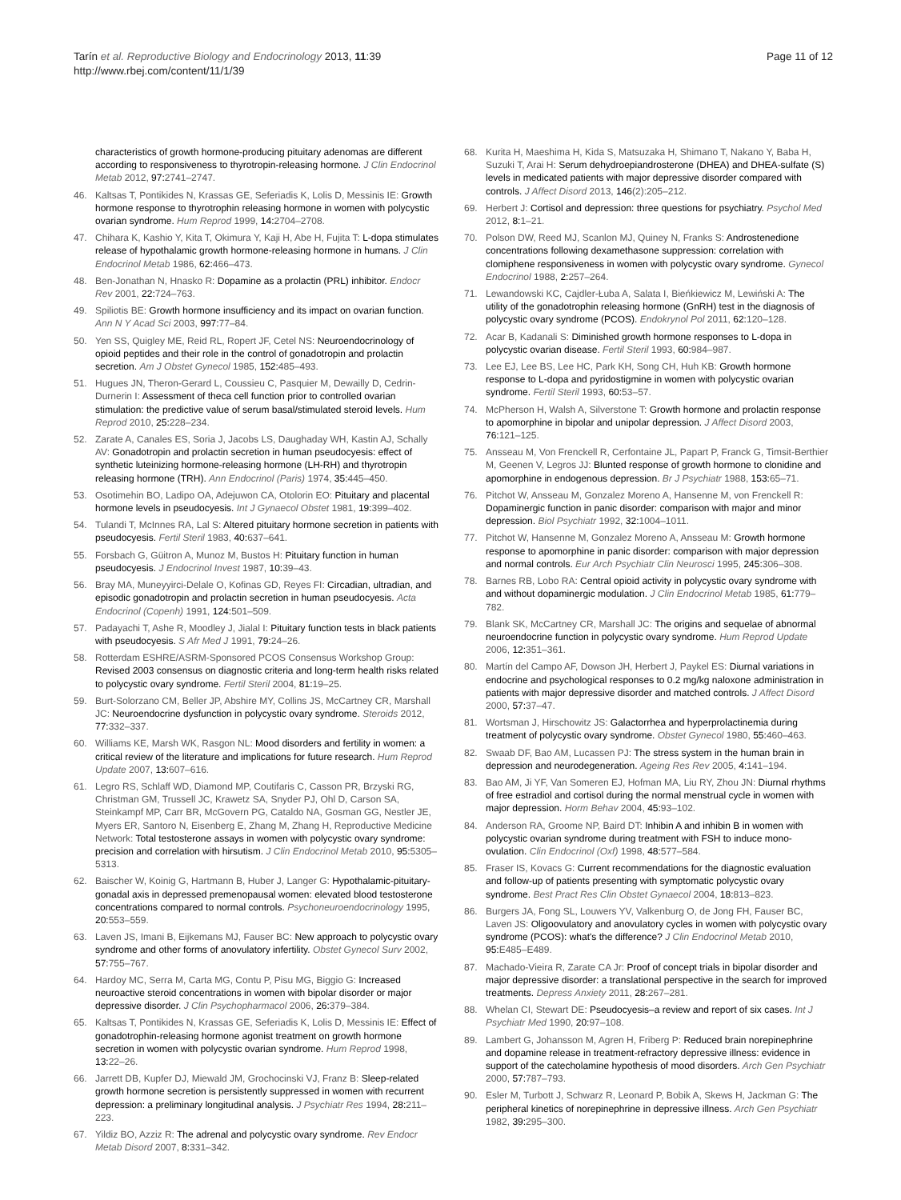Tarín et al. Reproductive Biology and Endocrinology 2013, 11:39
http://www.rbej.com/content/11/1/39
Page 11 of 12
characteristics of growth hormone-producing pituitary adenomas are different according to responsiveness to thyrotropin-releasing hormone. J Clin Endocrinol Metab 2012, 97: 2741–2747.
46. Kaltsas T, Pontikides N, Krassas GE, Seferiadis K, Lolis D, Messinis IE: Growth hormone response to thyrotrophin releasing hormone in women with polycystic ovarian syndrome. Hum Reprod 1999, 14: 2704–2708.
47. Chihara K, Kashio Y, Kita T, Okimura Y, Kaji H, Abe H, Fujita T: L-dopa stimulates release of hypothalamic growth hormone-releasing hormone in humans. J Clin Endocrinol Metab 1986, 62: 466–473.
48. Ben-Jonathan N, Hnasko R: Dopamine as a prolactin (PRL) inhibitor. Endocr Rev 2001, 22: 724–763.
49. Spiliotis BE: Growth hormone insufficiency and its impact on ovarian function. Ann N Y Acad Sci 2003, 997: 77–84.
50. Yen SS, Quigley ME, Reid RL, Ropert JF, Cetel NS: Neuroendocrinology of opioid peptides and their role in the control of gonadotropin and prolactin secretion. Am J Obstet Gynecol 1985, 152: 485–493.
51. Hugues JN, Theron-Gerard L, Coussieu C, Pasquier M, Dewailly D, Cedrin-Durnerin I: Assessment of theca cell function prior to controlled ovarian stimulation: the predictive value of serum basal/stimulated steroid levels. Hum Reprod 2010, 25: 228–234.
52. Zarate A, Canales ES, Soria J, Jacobs LS, Daughaday WH, Kastin AJ, Schally AV: Gonadotropin and prolactin secretion in human pseudocyesis: effect of synthetic luteinizing hormone-releasing hormone (LH-RH) and thyrotropin releasing hormone (TRH). Ann Endocrinol (Paris) 1974, 35: 445–450.
53. Osotimehin BO, Ladipo OA, Adejuwon CA, Otolorin EO: Pituitary and placental hormone levels in pseudocyesis. Int J Gynaecol Obstet 1981, 19: 399–402.
54. Tulandi T, McInnes RA, Lal S: Altered pituitary hormone secretion in patients with pseudocyesis. Fertil Steril 1983, 40: 637–641.
55. Forsbach G, Güitron A, Munoz M, Bustos H: Pituitary function in human pseudocyesis. J Endocrinol Invest 1987, 10: 39–43.
56. Bray MA, Muneyyirci-Delale O, Kofinas GD, Reyes FI: Circadian, ultradian, and episodic gonadotropin and prolactin secretion in human pseudocyesis. Acta Endocrinol (Copenh) 1991, 124: 501–509.
57. Padayachi T, Ashe R, Moodley J, Jialal I: Pituitary function tests in black patients with pseudocyesis. S Afr Med J 1991, 79: 24–26.
58. Rotterdam ESHRE/ASRM-Sponsored PCOS Consensus Workshop Group: Revised 2003 consensus on diagnostic criteria and long-term health risks related to polycystic ovary syndrome. Fertil Steril 2004, 81: 19–25.
59. Burt-Solorzano CM, Beller JP, Abshire MY, Collins JS, McCartney CR, Marshall JC: Neuroendocrine dysfunction in polycystic ovary syndrome. Steroids 2012, 77: 332–337.
60. Williams KE, Marsh WK, Rasgon NL: Mood disorders and fertility in women: a critical review of the literature and implications for future research. Hum Reprod Update 2007, 13: 607–616.
61. Legro RS, Schlaff WD, Diamond MP, Coutifaris C, Casson PR, Brzyski RG, Christman GM, Trussell JC, Krawetz SA, Snyder PJ, Ohl D, Carson SA, Steinkampf MP, Carr BR, McGovern PG, Cataldo NA, Gosman GG, Nestler JE, Myers ER, Santoro N, Eisenberg E, Zhang M, Zhang H, Reproductive Medicine Network: Total testosterone assays in women with polycystic ovary syndrome: precision and correlation with hirsutism. J Clin Endocrinol Metab 2010, 95: 5305–5313.
62. Baischer W, Koinig G, Hartmann B, Huber J, Langer G: Hypothalamic-pituitary-gonadal axis in depressed premenopausal women: elevated blood testosterone concentrations compared to normal controls. Psychoneuroendocrinology 1995, 20: 553–559.
63. Laven JS, Imani B, Eijkemans MJ, Fauser BC: New approach to polycystic ovary syndrome and other forms of anovulatory infertility. Obstet Gynecol Surv 2002, 57: 755–767.
64. Hardoy MC, Serra M, Carta MG, Contu P, Pisu MG, Biggio G: Increased neuroactive steroid concentrations in women with bipolar disorder or major depressive disorder. J Clin Psychopharmacol 2006, 26: 379–384.
65. Kaltsas T, Pontikides N, Krassas GE, Seferiadis K, Lolis D, Messinis IE: Effect of gonadotrophin-releasing hormone agonist treatment on growth hormone secretion in women with polycystic ovarian syndrome. Hum Reprod 1998, 13: 22–26.
66. Jarrett DB, Kupfer DJ, Miewald JM, Grochocinski VJ, Franz B: Sleep-related growth hormone secretion is persistently suppressed in women with recurrent depression: a preliminary longitudinal analysis. J Psychiatr Res 1994, 28: 211–223.
67. Yildiz BO, Azziz R: The adrenal and polycystic ovary syndrome. Rev Endocr Metab Disord 2007, 8: 331–342.
68. Kurita H, Maeshima H, Kida S, Matsuzaka H, Shimano T, Nakano Y, Baba H, Suzuki T, Arai H: Serum dehydroepiandrosterone (DHEA) and DHEA-sulfate (S) levels in medicated patients with major depressive disorder compared with controls. J Affect Disord 2013, 146(2):205–212.
69. Herbert J: Cortisol and depression: three questions for psychiatry. Psychol Med 2012, 8: 1–21.
70. Polson DW, Reed MJ, Scanlon MJ, Quiney N, Franks S: Androstenedione concentrations following dexamethasone suppression: correlation with clomiphene responsiveness in women with polycystic ovary syndrome. Gynecol Endocrinol 1988, 2: 257–264.
71. Lewandowski KC, Cajdler-Łuba A, Salata I, Bieńkiewicz M, Lewiński A: The utility of the gonadotrophin releasing hormone (GnRH) test in the diagnosis of polycystic ovary syndrome (PCOS). Endokrynol Pol 2011, 62: 120–128.
72. Acar B, Kadanali S: Diminished growth hormone responses to L-dopa in polycystic ovarian disease. Fertil Steril 1993, 60: 984–987.
73. Lee EJ, Lee BS, Lee HC, Park KH, Song CH, Huh KB: Growth hormone response to L-dopa and pyridostigmine in women with polycystic ovarian syndrome. Fertil Steril 1993, 60: 53–57.
74. McPherson H, Walsh A, Silverstone T: Growth hormone and prolactin response to apomorphine in bipolar and unipolar depression. J Affect Disord 2003, 76: 121–125.
75. Ansseau M, Von Frenckell R, Cerfontaine JL, Papart P, Franck G, Timsit-Berthier M, Geenen V, Legros JJ: Blunted response of growth hormone to clonidine and apomorphine in endogenous depression. Br J Psychiatr 1988, 153: 65–71.
76. Pitchot W, Ansseau M, Gonzalez Moreno A, Hansenne M, von Frenckell R: Dopaminergic function in panic disorder: comparison with major and minor depression. Biol Psychiatr 1992, 32: 1004–1011.
77. Pitchot W, Hansenne M, Gonzalez Moreno A, Ansseau M: Growth hormone response to apomorphine in panic disorder: comparison with major depression and normal controls. Eur Arch Psychiatr Clin Neurosci 1995, 245: 306–308.
78. Barnes RB, Lobo RA: Central opioid activity in polycystic ovary syndrome with and without dopaminergic modulation. J Clin Endocrinol Metab 1985, 61: 779–782.
79. Blank SK, McCartney CR, Marshall JC: The origins and sequelae of abnormal neuroendocrine function in polycystic ovary syndrome. Hum Reprod Update 2006, 12: 351–361.
80. Martín del Campo AF, Dowson JH, Herbert J, Paykel ES: Diurnal variations in endocrine and psychological responses to 0.2 mg/kg naloxone administration in patients with major depressive disorder and matched controls. J Affect Disord 2000, 57: 37–47.
81. Wortsman J, Hirschowitz JS: Galactorrhea and hyperprolactinemia during treatment of polycystic ovary syndrome. Obstet Gynecol 1980, 55: 460–463.
82. Swaab DF, Bao AM, Lucassen PJ: The stress system in the human brain in depression and neurodegeneration. Ageing Res Rev 2005, 4: 141–194.
83. Bao AM, Ji YF, Van Someren EJ, Hofman MA, Liu RY, Zhou JN: Diurnal rhythms of free estradiol and cortisol during the normal menstrual cycle in women with major depression. Horm Behav 2004, 45: 93–102.
84. Anderson RA, Groome NP, Baird DT: Inhibin A and inhibin B in women with polycystic ovarian syndrome during treatment with FSH to induce mono-ovulation. Clin Endocrinol (Oxf) 1998, 48: 577–584.
85. Fraser IS, Kovacs G: Current recommendations for the diagnostic evaluation and follow-up of patients presenting with symptomatic polycystic ovary syndrome. Best Pract Res Clin Obstet Gynaecol 2004, 18: 813–823.
86. Burgers JA, Fong SL, Louwers YV, Valkenburg O, de Jong FH, Fauser BC, Laven JS: Oligoovulatory and anovulatory cycles in women with polycystic ovary syndrome (PCOS): what's the difference? J Clin Endocrinol Metab 2010, 95: E485–E489.
87. Machado-Vieira R, Zarate CA Jr: Proof of concept trials in bipolar disorder and major depressive disorder: a translational perspective in the search for improved treatments. Depress Anxiety 2011, 28: 267–281.
88. Whelan CI, Stewart DE: Pseudocyesis–a review and report of six cases. Int J Psychiatr Med 1990, 20: 97–108.
89. Lambert G, Johansson M, Agren H, Friberg P: Reduced brain norepinephrine and dopamine release in treatment-refractory depressive illness: evidence in support of the catecholamine hypothesis of mood disorders. Arch Gen Psychiatr 2000, 57: 787–793.
90. Esler M, Turbott J, Schwarz R, Leonard P, Bobik A, Skews H, Jackman G: The peripheral kinetics of norepinephrine in depressive illness. Arch Gen Psychiatr 1982, 39: 295–300.